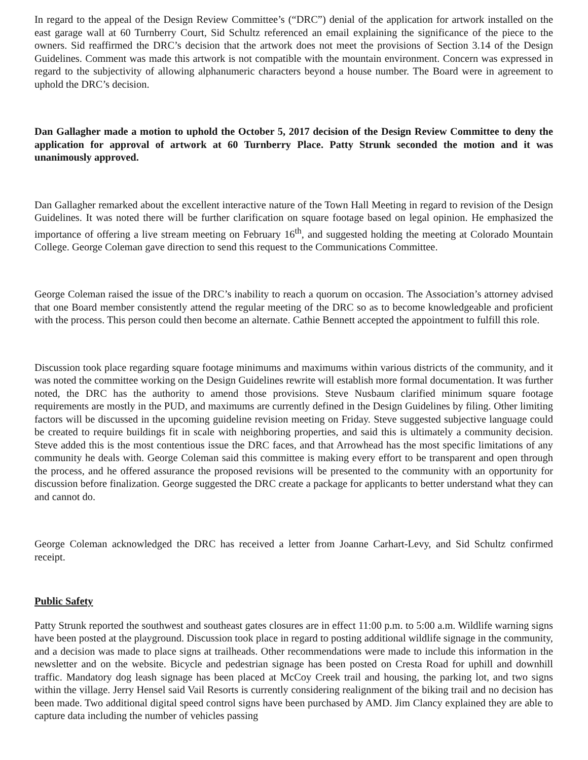In regard to the appeal of the Design Review Committee’s (“DRC”) denial of the application for artwork installed on the east garage wall at 60 Turnberry Court, Sid Schultz referenced an email explaining the significance of the piece to the owners. Sid reaffirmed the DRC’s decision that the artwork does not meet the provisions of Section 3.14 of the Design Guidelines. Comment was made this artwork is not compatible with the mountain environment. Concern was expressed in regard to the subjectivity of allowing alphanumeric characters beyond a house number. The Board were in agreement to uphold the DRC’s decision.
Dan Gallagher made a motion to uphold the October 5, 2017 decision of the Design Review Committee to deny the application for approval of artwork at 60 Turnberry Place. Patty Strunk seconded the motion and it was unanimously approved.
Dan Gallagher remarked about the excellent interactive nature of the Town Hall Meeting in regard to revision of the Design Guidelines. It was noted there will be further clarification on square footage based on legal opinion. He emphasized the importance of offering a live stream meeting on February 16<sup>th</sup>, and suggested holding the meeting at Colorado Mountain College. George Coleman gave direction to send this request to the Communications Committee.
George Coleman raised the issue of the DRC’s inability to reach a quorum on occasion. The Association’s attorney advised that one Board member consistently attend the regular meeting of the DRC so as to become knowledgeable and proficient with the process. This person could then become an alternate. Cathie Bennett accepted the appointment to fulfill this role.
Discussion took place regarding square footage minimums and maximums within various districts of the community, and it was noted the committee working on the Design Guidelines rewrite will establish more formal documentation. It was further noted, the DRC has the authority to amend those provisions. Steve Nusbaum clarified minimum square footage requirements are mostly in the PUD, and maximums are currently defined in the Design Guidelines by filing. Other limiting factors will be discussed in the upcoming guideline revision meeting on Friday. Steve suggested subjective language could be created to require buildings fit in scale with neighboring properties, and said this is ultimately a community decision. Steve added this is the most contentious issue the DRC faces, and that Arrowhead has the most specific limitations of any community he deals with. George Coleman said this committee is making every effort to be transparent and open through the process, and he offered assurance the proposed revisions will be presented to the community with an opportunity for discussion before finalization. George suggested the DRC create a package for applicants to better understand what they can and cannot do.
George Coleman acknowledged the DRC has received a letter from Joanne Carhart-Levy, and Sid Schultz confirmed receipt.
Public Safety
Patty Strunk reported the southwest and southeast gates closures are in effect 11:00 p.m. to 5:00 a.m. Wildlife warning signs have been posted at the playground. Discussion took place in regard to posting additional wildlife signage in the community, and a decision was made to place signs at trailheads. Other recommendations were made to include this information in the newsletter and on the website. Bicycle and pedestrian signage has been posted on Cresta Road for uphill and downhill traffic. Mandatory dog leash signage has been placed at McCoy Creek trail and housing, the parking lot, and two signs within the village. Jerry Hensel said Vail Resorts is currently considering realignment of the biking trail and no decision has been made. Two additional digital speed control signs have been purchased by AMD. Jim Clancy explained they are able to capture data including the number of vehicles passing